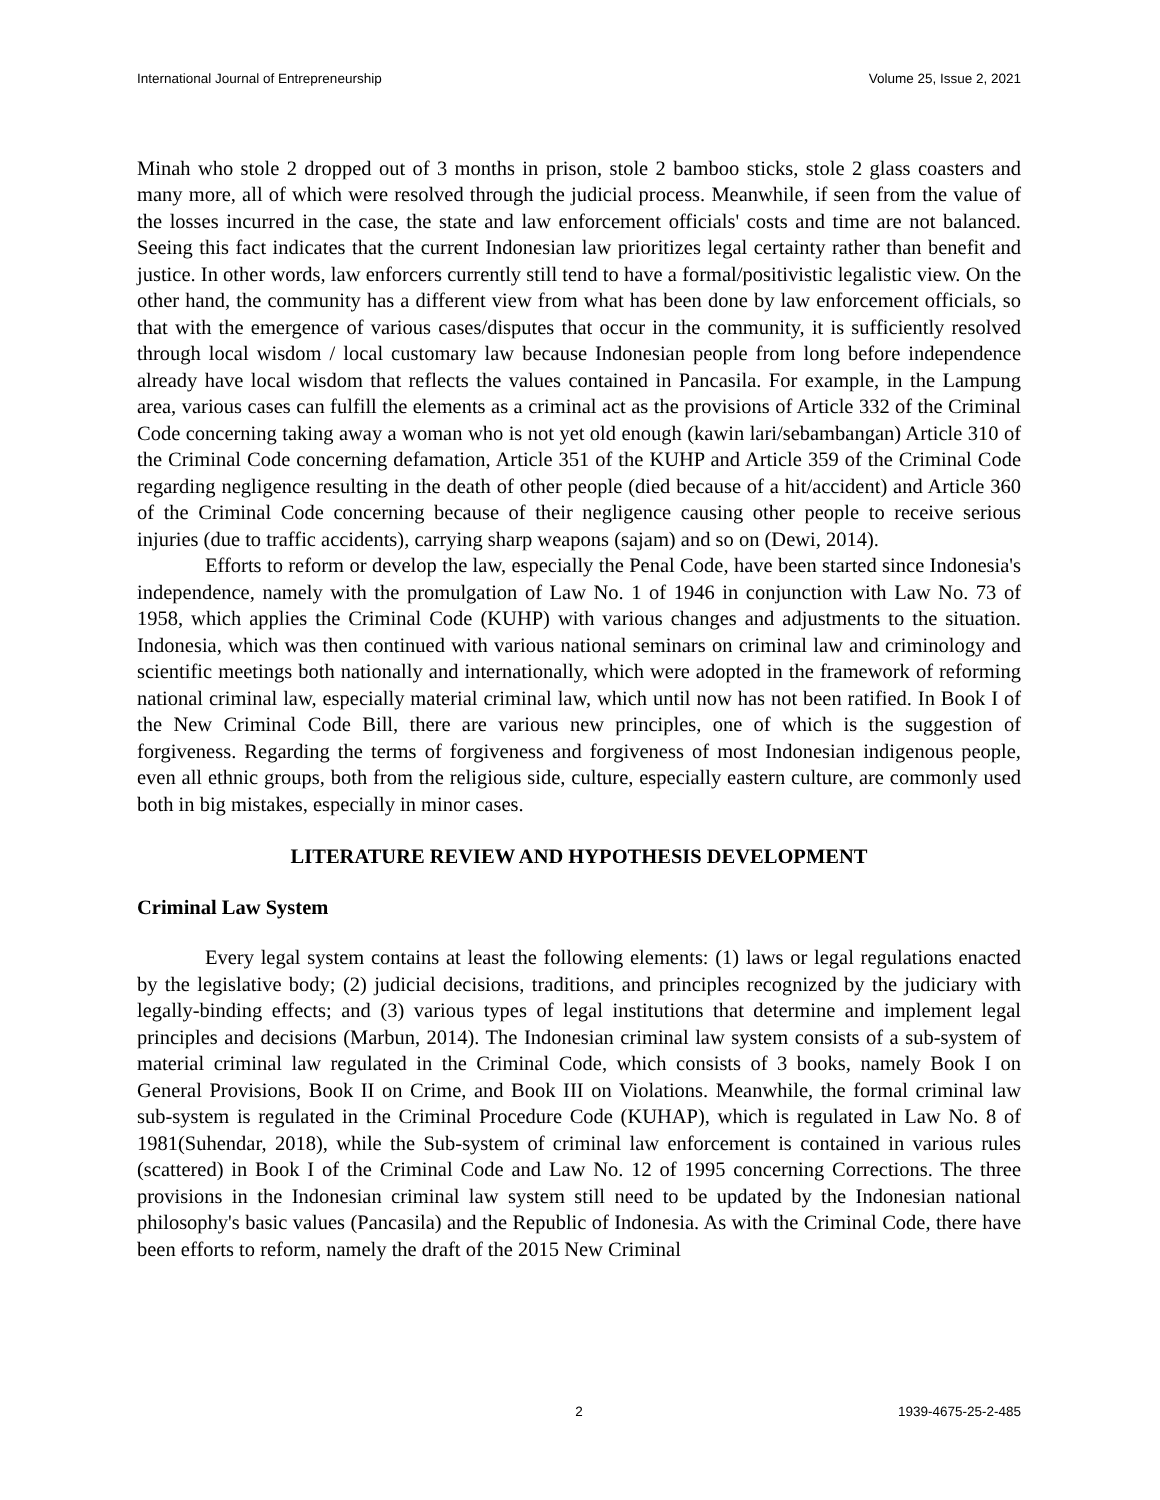International Journal of Entrepreneurship Volume 25, Issue 2, 2021
Minah who stole 2 dropped out of 3 months in prison, stole 2 bamboo sticks, stole 2 glass coasters and many more, all of which were resolved through the judicial process. Meanwhile, if seen from the value of the losses incurred in the case, the state and law enforcement officials' costs and time are not balanced. Seeing this fact indicates that the current Indonesian law prioritizes legal certainty rather than benefit and justice. In other words, law enforcers currently still tend to have a formal/positivistic legalistic view. On the other hand, the community has a different view from what has been done by law enforcement officials, so that with the emergence of various cases/disputes that occur in the community, it is sufficiently resolved through local wisdom / local customary law because Indonesian people from long before independence already have local wisdom that reflects the values contained in Pancasila. For example, in the Lampung area, various cases can fulfill the elements as a criminal act as the provisions of Article 332 of the Criminal Code concerning taking away a woman who is not yet old enough (kawin lari/sebambangan) Article 310 of the Criminal Code concerning defamation, Article 351 of the KUHP and Article 359 of the Criminal Code regarding negligence resulting in the death of other people (died because of a hit/accident) and Article 360 of the Criminal Code concerning because of their negligence causing other people to receive serious injuries (due to traffic accidents), carrying sharp weapons (sajam) and so on (Dewi, 2014).
Efforts to reform or develop the law, especially the Penal Code, have been started since Indonesia's independence, namely with the promulgation of Law No. 1 of 1946 in conjunction with Law No. 73 of 1958, which applies the Criminal Code (KUHP) with various changes and adjustments to the situation. Indonesia, which was then continued with various national seminars on criminal law and criminology and scientific meetings both nationally and internationally, which were adopted in the framework of reforming national criminal law, especially material criminal law, which until now has not been ratified. In Book I of the New Criminal Code Bill, there are various new principles, one of which is the suggestion of forgiveness. Regarding the terms of forgiveness and forgiveness of most Indonesian indigenous people, even all ethnic groups, both from the religious side, culture, especially eastern culture, are commonly used both in big mistakes, especially in minor cases.
LITERATURE REVIEW AND HYPOTHESIS DEVELOPMENT
Criminal Law System
Every legal system contains at least the following elements: (1) laws or legal regulations enacted by the legislative body; (2) judicial decisions, traditions, and principles recognized by the judiciary with legally-binding effects; and (3) various types of legal institutions that determine and implement legal principles and decisions (Marbun, 2014). The Indonesian criminal law system consists of a sub-system of material criminal law regulated in the Criminal Code, which consists of 3 books, namely Book I on General Provisions, Book II on Crime, and Book III on Violations. Meanwhile, the formal criminal law sub-system is regulated in the Criminal Procedure Code (KUHAP), which is regulated in Law No. 8 of 1981(Suhendar, 2018), while the Sub-system of criminal law enforcement is contained in various rules (scattered) in Book I of the Criminal Code and Law No. 12 of 1995 concerning Corrections. The three provisions in the Indonesian criminal law system still need to be updated by the Indonesian national philosophy's basic values (Pancasila) and the Republic of Indonesia. As with the Criminal Code, there have been efforts to reform, namely the draft of the 2015 New Criminal
2 1939-4675-25-2-485